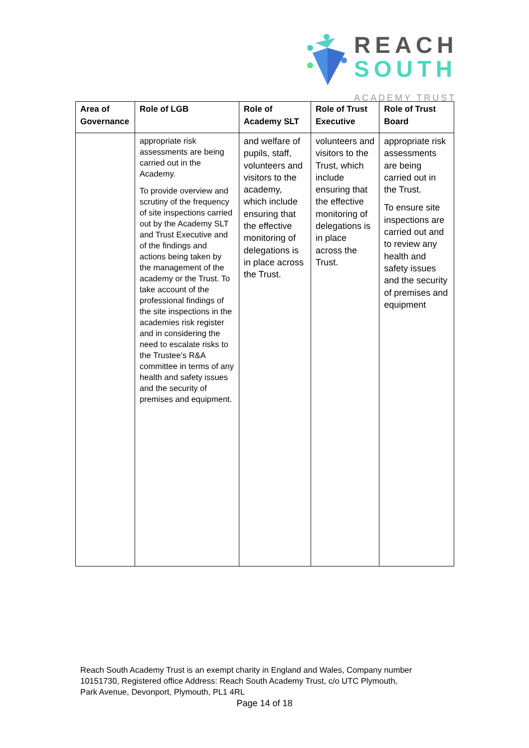REACH
SOUTH
ACADEMY TRUST
| Area of Governance | Role of LGB | Role of Academy SLT | Role of Trust Executive | Role of Trust Board |
| --- | --- | --- | --- | --- |
| | appropriate risk assessments are being carried out in the Academy. To provide overview and scrutiny of the frequency of site inspections carried out by the Academy SLT and Trust Executive and of the findings and actions being taken by the management of the academy or the Trust. To take account of the professional findings of the site inspections in the academies risk register and in considering the need to escalate risks to the Trustee’s R&A committee in terms of any health and safety issues and the security of premises and equipment. | and welfare of pupils, staff, volunteers and visitors to the academy, which include ensuring that the effective monitoring of delegations is in place across the Trust. | volunteers and visitors to the Trust, which include ensuring that the effective monitoring of delegations is in place across the Trust. | appropriate risk assessments are being carried out in the Trust. To ensure site inspections are carried out and to review any health and safety issues and the security of premises and equipment |
Reach South Academy Trust is an exempt charity in England and Wales, Company number
10151730, Registered office Address: Reach South Academy Trust, c/o UTC Plymouth,
Park Avenue, Devonport, Plymouth, PL1 4RL
Page 14 of 18